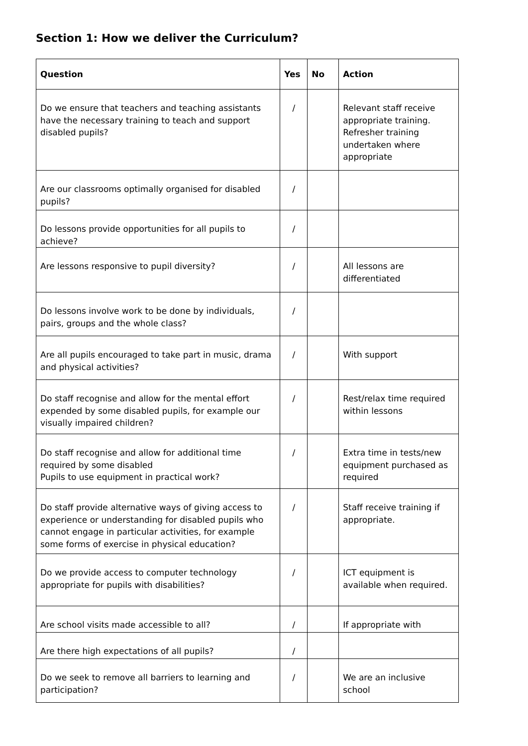Section 1: How we deliver the Curriculum?
| Question | Yes | No | Action |
| --- | --- | --- | --- |
| Do we ensure that teachers and teaching assistants have the necessary training to teach and support disabled pupils? | / | | Relevant staff receive appropriate training. Refresher training undertaken where appropriate |
| Are our classrooms optimally organised for disabled pupils? | / | | |
| Do lessons provide opportunities for all pupils to achieve? | / | | |
| Are lessons responsive to pupil diversity? | / | | All lessons are differentiated |
| Do lessons involve work to be done by individuals, pairs, groups and the whole class? | / | | |
| Are all pupils encouraged to take part in music, drama and physical activities? | / | | With support |
| Do staff recognise and allow for the mental effort expended by some disabled pupils, for example our visually impaired children? | / | | Rest/relax time required within lessons |
| Do staff recognise and allow for additional time required by some disabled Pupils to use equipment in practical work? | / | | Extra time in tests/new equipment purchased as required |
| Do staff provide alternative ways of giving access to experience or understanding for disabled pupils who cannot engage in particular activities, for example some forms of exercise in physical education? | / | | Staff receive training if appropriate. |
| Do we provide access to computer technology appropriate for pupils with disabilities? | / | | ICT equipment is available when required. |
| Are school visits made accessible to all? | / | | If appropriate with |
| Are there high expectations of all pupils? | / | | |
| Do we seek to remove all barriers to learning and participation? | / | | We are an inclusive school |